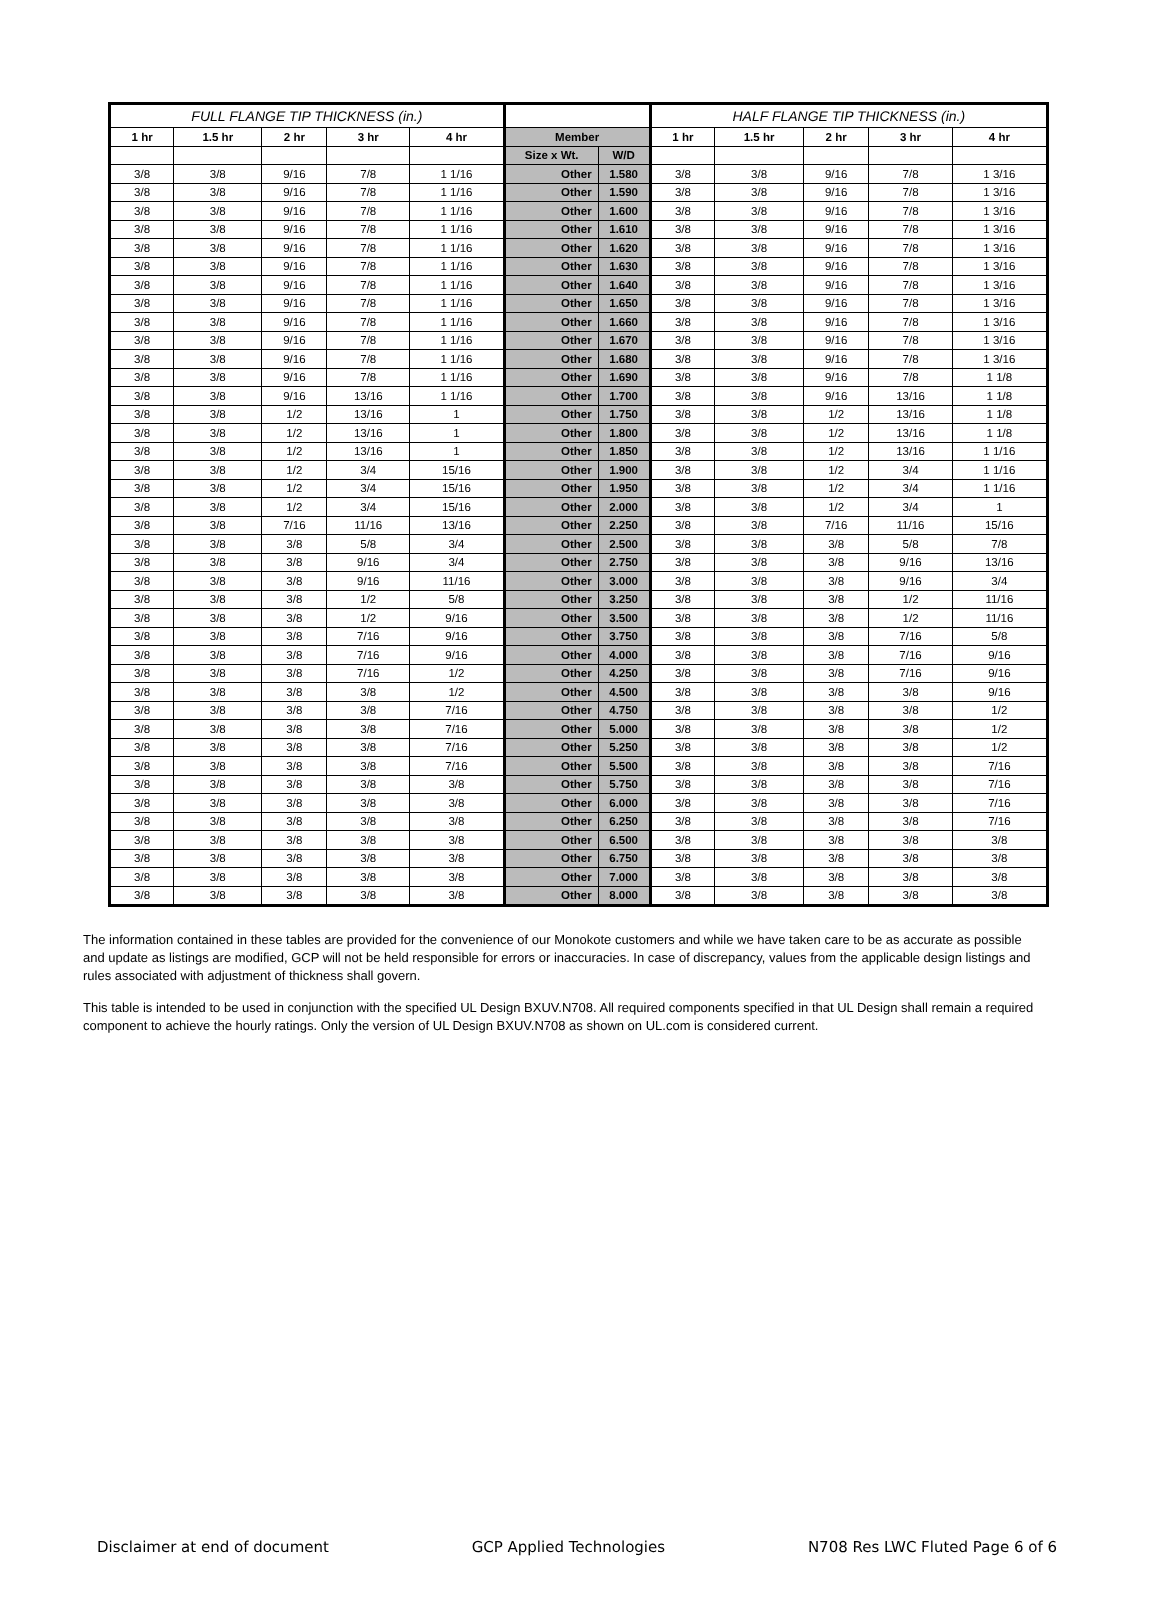| FULL FLANGE TIP THICKNESS (in.) | | | | | | | HALF FLANGE TIP THICKNESS (in.) | | | | |
| --- | --- | --- | --- | --- | --- | --- | --- | --- | --- | --- | --- |
| 1 hr | 1.5 hr | 2 hr | 3 hr | 4 hr | Member | | 1 hr | 1.5 hr | 2 hr | 3 hr | 4 hr |
| | | | | | Size x Wt. | W/D | | | | | |
| 3/8 | 3/8 | 9/16 | 7/8 | 1 1/16 | Other | 1.580 | 3/8 | 3/8 | 9/16 | 7/8 | 1 3/16 |
| 3/8 | 3/8 | 9/16 | 7/8 | 1 1/16 | Other | 1.590 | 3/8 | 3/8 | 9/16 | 7/8 | 1 3/16 |
| 3/8 | 3/8 | 9/16 | 7/8 | 1 1/16 | Other | 1.600 | 3/8 | 3/8 | 9/16 | 7/8 | 1 3/16 |
| 3/8 | 3/8 | 9/16 | 7/8 | 1 1/16 | Other | 1.610 | 3/8 | 3/8 | 9/16 | 7/8 | 1 3/16 |
| 3/8 | 3/8 | 9/16 | 7/8 | 1 1/16 | Other | 1.620 | 3/8 | 3/8 | 9/16 | 7/8 | 1 3/16 |
| 3/8 | 3/8 | 9/16 | 7/8 | 1 1/16 | Other | 1.630 | 3/8 | 3/8 | 9/16 | 7/8 | 1 3/16 |
| 3/8 | 3/8 | 9/16 | 7/8 | 1 1/16 | Other | 1.640 | 3/8 | 3/8 | 9/16 | 7/8 | 1 3/16 |
| 3/8 | 3/8 | 9/16 | 7/8 | 1 1/16 | Other | 1.650 | 3/8 | 3/8 | 9/16 | 7/8 | 1 3/16 |
| 3/8 | 3/8 | 9/16 | 7/8 | 1 1/16 | Other | 1.660 | 3/8 | 3/8 | 9/16 | 7/8 | 1 3/16 |
| 3/8 | 3/8 | 9/16 | 7/8 | 1 1/16 | Other | 1.670 | 3/8 | 3/8 | 9/16 | 7/8 | 1 3/16 |
| 3/8 | 3/8 | 9/16 | 7/8 | 1 1/16 | Other | 1.680 | 3/8 | 3/8 | 9/16 | 7/8 | 1 3/16 |
| 3/8 | 3/8 | 9/16 | 7/8 | 1 1/16 | Other | 1.690 | 3/8 | 3/8 | 9/16 | 7/8 | 1 1/8 |
| 3/8 | 3/8 | 9/16 | 13/16 | 1 1/16 | Other | 1.700 | 3/8 | 3/8 | 9/16 | 13/16 | 1 1/8 |
| 3/8 | 3/8 | 1/2 | 13/16 | 1 | Other | 1.750 | 3/8 | 3/8 | 1/2 | 13/16 | 1 1/8 |
| 3/8 | 3/8 | 1/2 | 13/16 | 1 | Other | 1.800 | 3/8 | 3/8 | 1/2 | 13/16 | 1 1/8 |
| 3/8 | 3/8 | 1/2 | 13/16 | 1 | Other | 1.850 | 3/8 | 3/8 | 1/2 | 13/16 | 1 1/16 |
| 3/8 | 3/8 | 1/2 | 3/4 | 15/16 | Other | 1.900 | 3/8 | 3/8 | 1/2 | 3/4 | 1 1/16 |
| 3/8 | 3/8 | 1/2 | 3/4 | 15/16 | Other | 1.950 | 3/8 | 3/8 | 1/2 | 3/4 | 1 1/16 |
| 3/8 | 3/8 | 1/2 | 3/4 | 15/16 | Other | 2.000 | 3/8 | 3/8 | 1/2 | 3/4 | 1 |
| 3/8 | 3/8 | 7/16 | 11/16 | 13/16 | Other | 2.250 | 3/8 | 3/8 | 7/16 | 11/16 | 15/16 |
| 3/8 | 3/8 | 3/8 | 5/8 | 3/4 | Other | 2.500 | 3/8 | 3/8 | 3/8 | 5/8 | 7/8 |
| 3/8 | 3/8 | 3/8 | 9/16 | 3/4 | Other | 2.750 | 3/8 | 3/8 | 3/8 | 9/16 | 13/16 |
| 3/8 | 3/8 | 3/8 | 9/16 | 11/16 | Other | 3.000 | 3/8 | 3/8 | 3/8 | 9/16 | 3/4 |
| 3/8 | 3/8 | 3/8 | 1/2 | 5/8 | Other | 3.250 | 3/8 | 3/8 | 3/8 | 1/2 | 11/16 |
| 3/8 | 3/8 | 3/8 | 1/2 | 9/16 | Other | 3.500 | 3/8 | 3/8 | 3/8 | 1/2 | 11/16 |
| 3/8 | 3/8 | 3/8 | 7/16 | 9/16 | Other | 3.750 | 3/8 | 3/8 | 3/8 | 7/16 | 5/8 |
| 3/8 | 3/8 | 3/8 | 7/16 | 9/16 | Other | 4.000 | 3/8 | 3/8 | 3/8 | 7/16 | 9/16 |
| 3/8 | 3/8 | 3/8 | 7/16 | 1/2 | Other | 4.250 | 3/8 | 3/8 | 3/8 | 7/16 | 9/16 |
| 3/8 | 3/8 | 3/8 | 3/8 | 1/2 | Other | 4.500 | 3/8 | 3/8 | 3/8 | 3/8 | 9/16 |
| 3/8 | 3/8 | 3/8 | 3/8 | 7/16 | Other | 4.750 | 3/8 | 3/8 | 3/8 | 3/8 | 1/2 |
| 3/8 | 3/8 | 3/8 | 3/8 | 7/16 | Other | 5.000 | 3/8 | 3/8 | 3/8 | 3/8 | 1/2 |
| 3/8 | 3/8 | 3/8 | 3/8 | 7/16 | Other | 5.250 | 3/8 | 3/8 | 3/8 | 3/8 | 1/2 |
| 3/8 | 3/8 | 3/8 | 3/8 | 7/16 | Other | 5.500 | 3/8 | 3/8 | 3/8 | 3/8 | 7/16 |
| 3/8 | 3/8 | 3/8 | 3/8 | 3/8 | Other | 5.750 | 3/8 | 3/8 | 3/8 | 3/8 | 7/16 |
| 3/8 | 3/8 | 3/8 | 3/8 | 3/8 | Other | 6.000 | 3/8 | 3/8 | 3/8 | 3/8 | 7/16 |
| 3/8 | 3/8 | 3/8 | 3/8 | 3/8 | Other | 6.250 | 3/8 | 3/8 | 3/8 | 3/8 | 7/16 |
| 3/8 | 3/8 | 3/8 | 3/8 | 3/8 | Other | 6.500 | 3/8 | 3/8 | 3/8 | 3/8 | 3/8 |
| 3/8 | 3/8 | 3/8 | 3/8 | 3/8 | Other | 6.750 | 3/8 | 3/8 | 3/8 | 3/8 | 3/8 |
| 3/8 | 3/8 | 3/8 | 3/8 | 3/8 | Other | 7.000 | 3/8 | 3/8 | 3/8 | 3/8 | 3/8 |
| 3/8 | 3/8 | 3/8 | 3/8 | 3/8 | Other | 8.000 | 3/8 | 3/8 | 3/8 | 3/8 | 3/8 |
The information contained in these tables are provided for the convenience of our Monokote customers and while we have taken care to be as accurate as possible and update as listings are modified, GCP will not be held responsible for errors or inaccuracies. In case of discrepancy, values from the applicable design listings and rules associated with adjustment of thickness shall govern.
This table is intended to be used in conjunction with the specified UL Design BXUV.N708. All required components specified in that UL Design shall remain a required component to achieve the hourly ratings. Only the version of UL Design BXUV.N708 as shown on UL.com is considered current.
Disclaimer at end of document GCP Applied Technologies N708 Res LWC Fluted Page 6 of 6